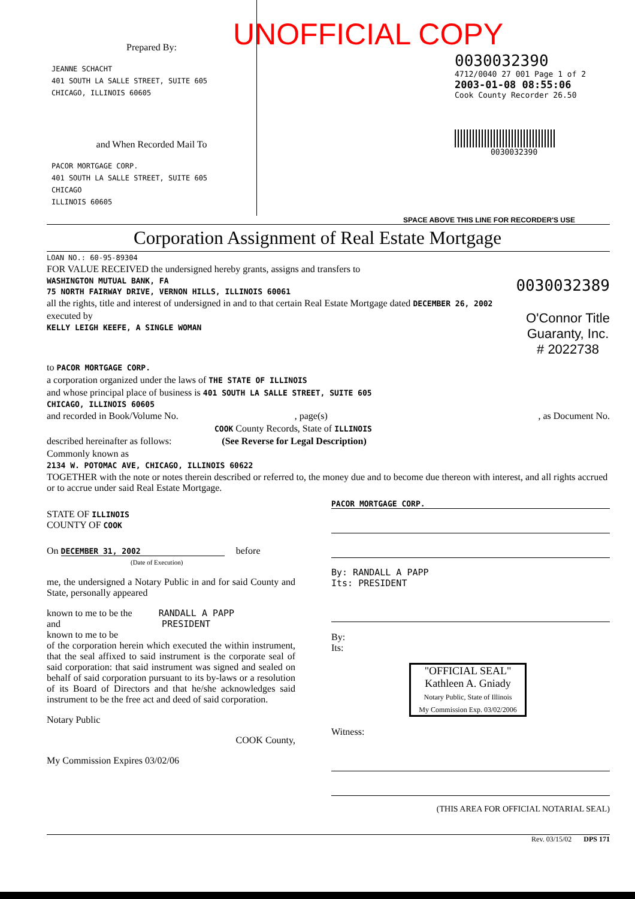Prepared By:
JEANNE SCHACHT
401 SOUTH LA SALLE STREET, SUITE 605
CHICAGO, ILLINOIS 60605
and When Recorded Mail To
PACOR MORTGAGE CORP.
401 SOUTH LA SALLE STREET, SUITE 605
CHICAGO
ILLINOIS 60605
UNOFFICIAL COPY
0030032390
4712/0040 27 001 Page 1 of 2
2003-01-08 08:55:06
Cook County Recorder 26.50
0030032390
SPACE ABOVE THIS LINE FOR RECORDER'S USE
Corporation Assignment of Real Estate Mortgage
LOAN NO.: 60-95-89304
FOR VALUE RECEIVED the undersigned hereby grants, assigns and transfers to
WASHINGTON MUTUAL BANK, FA 0030032389
75 NORTH FAIRWAY DRIVE, VERNON HILLS, ILLINOIS 60061
all the rights, title and interest of undersigned in and to that certain Real Estate Mortgage dated DECEMBER 26, 2002
executed by O'Connor Title
Guaranty, Inc.
# 2022738
KELLY LEIGH KEEFE, A SINGLE WOMAN
to PACOR MORTGAGE CORP.
a corporation organized under the laws of THE STATE OF ILLINOIS
and whose principal place of business is 401 SOUTH LA SALLE STREET, SUITE 605
CHICAGO, ILLINOIS 60605
and recorded in Book/Volume No. , page(s) , as Document No.
COOK County Records, State of ILLINOIS
described hereinafter as follows: (See Reverse for Legal Description)
Commonly known as
2134 W. POTOMAC AVE, CHICAGO, ILLINOIS 60622
TOGETHER with the note or notes therein described or referred to, the money due and to become due thereon with interest, and all rights accrued or to accrue under said Real Estate Mortgage.
STATE OF ILLINOIS
COUNTY OF COOK
On DECEMBER 31, 2002 before
(Date of Execution)
me, the undersigned a Notary Public in and for said County and State, personally appeared
known to me to be the RANDALL A PAPP
and PRESIDENT
known to me to be
of the corporation herein which executed the within instrument, that the seal affixed to said instrument is the corporate seal of said corporation: that said instrument was signed and sealed on behalf of said corporation pursuant to its by-laws or a resolution of its Board of Directors and that he/she acknowledges said instrument to be the free act and deed of said corporation.
Notary Public
COOK County,
My Commission Expires 03/02/06
PACOR MORTGAGE CORP.
By: RANDALL A PAPP
Its: PRESIDENT
By:
Its:
"OFFICIAL SEAL"
Kathleen A. Gniady
Notary Public, State of Illinois
My Commission Exp. 03/02/2006
Witness:
(THIS AREA FOR OFFICIAL NOTARIAL SEAL)
Rev. 03/15/02 DPS 171